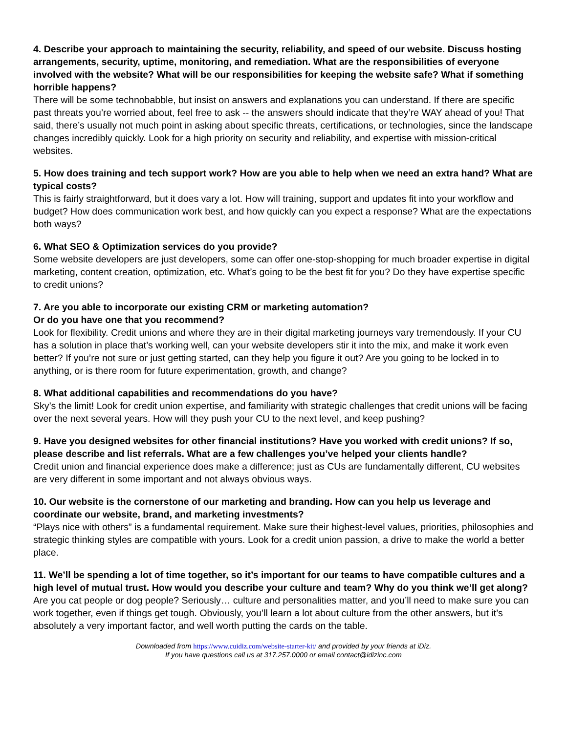4. Describe your approach to maintaining the security, reliability, and speed of our website. Discuss hosting arrangements, security, uptime, monitoring, and remediation. What are the responsibilities of everyone involved with the website? What will be our responsibilities for keeping the website safe? What if something horrible happens?
There will be some technobabble, but insist on answers and explanations you can understand. If there are specific past threats you’re worried about, feel free to ask -- the answers should indicate that they’re WAY ahead of you! That said, there’s usually not much point in asking about specific threats, certifications, or technologies, since the landscape changes incredibly quickly. Look for a high priority on security and reliability, and expertise with mission-critical websites.
5. How does training and tech support work? How are you able to help when we need an extra hand? What are typical costs?
This is fairly straightforward, but it does vary a lot. How will training, support and updates fit into your workflow and budget? How does communication work best, and how quickly can you expect a response? What are the expectations both ways?
6. What SEO & Optimization services do you provide?
Some website developers are just developers, some can offer one-stop-shopping for much broader expertise in digital marketing, content creation, optimization, etc. What’s going to be the best fit for you? Do they have expertise specific to credit unions?
7. Are you able to incorporate our existing CRM or marketing automation?
Or do you have one that you recommend?
Look for flexibility. Credit unions and where they are in their digital marketing journeys vary tremendously. If your CU has a solution in place that’s working well, can your website developers stir it into the mix, and make it work even better? If you’re not sure or just getting started, can they help you figure it out? Are you going to be locked in to anything, or is there room for future experimentation, growth, and change?
8. What additional capabilities and recommendations do you have?
Sky’s the limit! Look for credit union expertise, and familiarity with strategic challenges that credit unions will be facing over the next several years. How will they push your CU to the next level, and keep pushing?
9. Have you designed websites for other financial institutions? Have you worked with credit unions? If so, please describe and list referrals. What are a few challenges you’ve helped your clients handle?
Credit union and financial experience does make a difference; just as CUs are fundamentally different, CU websites are very different in some important and not always obvious ways.
10. Our website is the cornerstone of our marketing and branding. How can you help us leverage and coordinate our website, brand, and marketing investments?
“Plays nice with others” is a fundamental requirement. Make sure their highest-level values, priorities, philosophies and strategic thinking styles are compatible with yours. Look for a credit union passion, a drive to make the world a better place.
11. We’ll be spending a lot of time together, so it’s important for our teams to have compatible cultures and a high level of mutual trust. How would you describe your culture and team? Why do you think we’ll get along?
Are you cat people or dog people? Seriously… culture and personalities matter, and you’ll need to make sure you can work together, even if things get tough. Obviously, you’ll learn a lot about culture from the other answers, but it’s absolutely a very important factor, and well worth putting the cards on the table.
Downloaded from https://www.cuidiz.com/website-starter-kit/ and provided by your friends at iDiz.
If you have questions call us at 317.257.0000 or email contact@idizinc.com